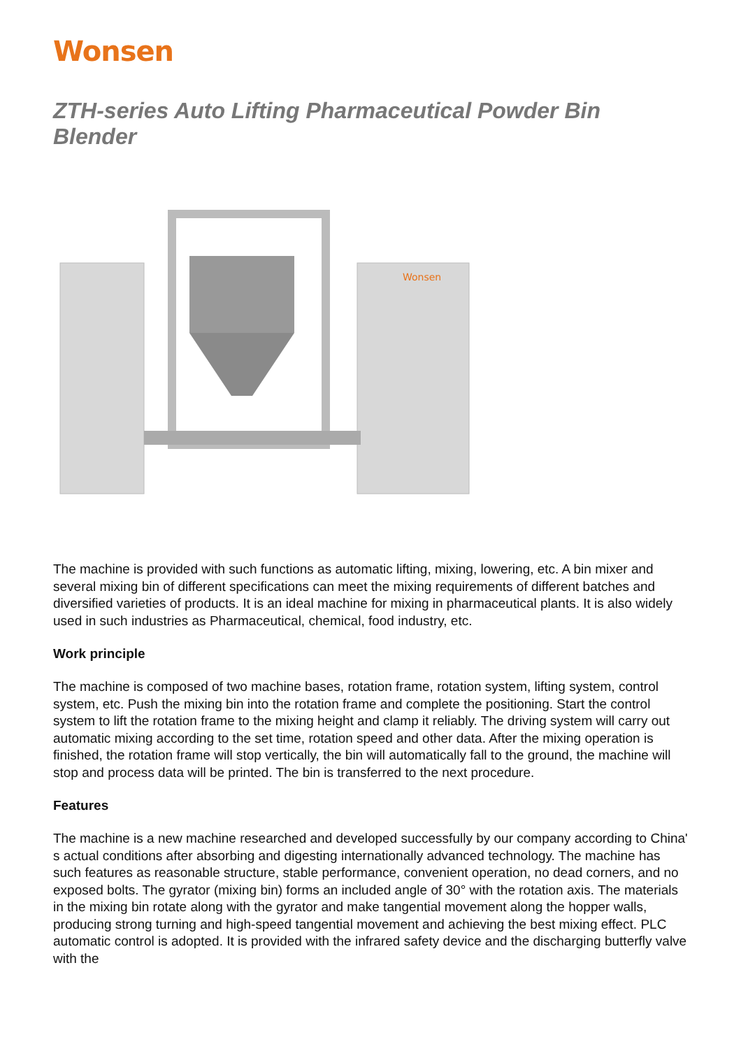Wonsen
ZTH-series Auto Lifting Pharmaceutical Powder Bin Blender
Wonsen
The machine is provided with such functions as automatic lifting, mixing, lowering, etc. A bin mixer and several mixing bin of different specifications can meet the mixing requirements of different batches and diversified varieties of products. It is an ideal machine for mixing in pharmaceutical plants. It is also widely used in such industries as Pharmaceutical, chemical, food industry, etc.
Work principle
The machine is composed of two machine bases, rotation frame, rotation system, lifting system, control system, etc. Push the mixing bin into the rotation frame and complete the positioning. Start the control system to lift the rotation frame to the mixing height and clamp it reliably. The driving system will carry out automatic mixing according to the set time, rotation speed and other data. After the mixing operation is finished, the rotation frame will stop vertically, the bin will automatically fall to the ground, the machine will stop and process data will be printed. The bin is transferred to the next procedure.
Features
The machine is a new machine researched and developed successfully by our company according to China' s actual conditions after absorbing and digesting internationally advanced technology. The machine has such features as reasonable structure, stable performance, convenient operation, no dead corners, and no exposed bolts. The gyrator (mixing bin) forms an included angle of 30° with the rotation axis. The materials in the mixing bin rotate along with the gyrator and make tangential movement along the hopper walls, producing strong turning and high-speed tangential movement and achieving the best mixing effect. PLC automatic control is adopted. It is provided with the infrared safety device and the discharging butterfly valve with the